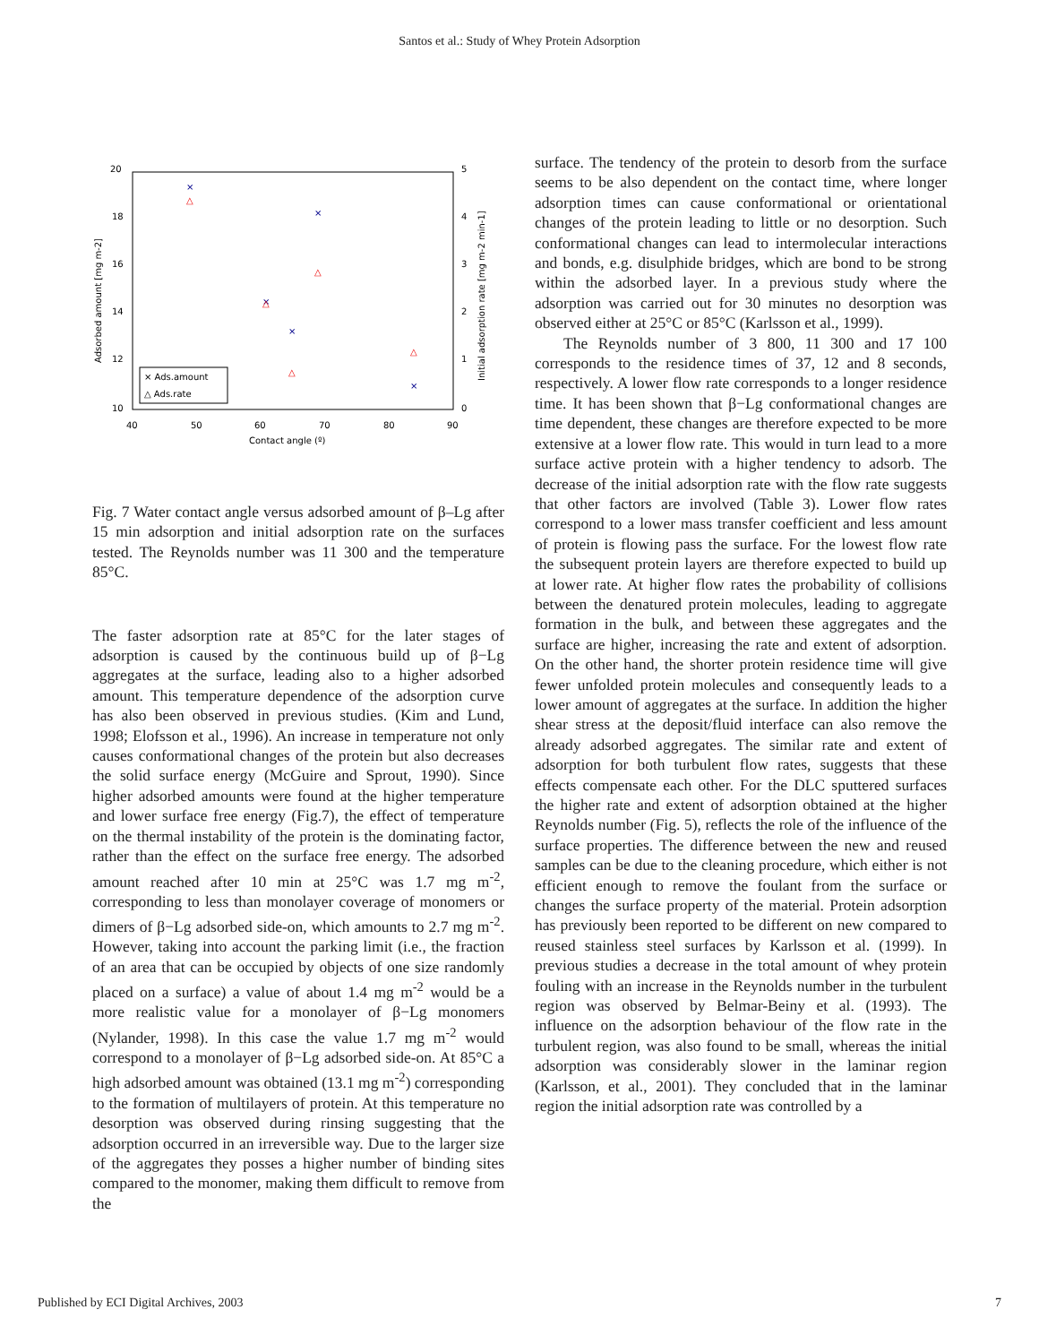Santos et al.: Study of Whey Protein Adsorption
20
18
16
14
12
10
5
4
3
2
1
0
40
50
60
70
80
90
Contact angle (º)
Adsorbed amount [mg m-2]
Initial adsorption rate [mg m-2 min-1]
×
×
×
×
×
△
△
△
△
△
× Ads.amount
△ Ads.rate
Fig. 7 Water contact angle versus adsorbed amount of β–Lg after 15 min adsorption and initial adsorption rate on the surfaces tested. The Reynolds number was 11 300 and the temperature 85°C.
The faster adsorption rate at 85°C for the later stages of adsorption is caused by the continuous build up of β−Lg aggregates at the surface, leading also to a higher adsorbed amount. This temperature dependence of the adsorption curve has also been observed in previous studies. (Kim and Lund, 1998; Elofsson et al., 1996). An increase in temperature not only causes conformational changes of the protein but also decreases the solid surface energy (McGuire and Sprout, 1990). Since higher adsorbed amounts were found at the higher temperature and lower surface free energy (Fig.7), the effect of temperature on the thermal instability of the protein is the dominating factor, rather than the effect on the surface free energy. The adsorbed amount reached after 10 min at 25°C was 1.7 mg m<sup>-2</sup>, corresponding to less than monolayer coverage of monomers or dimers of β−Lg adsorbed side-on, which amounts to 2.7 mg m<sup>-2</sup>. However, taking into account the parking limit (i.e., the fraction of an area that can be occupied by objects of one size randomly placed on a surface) a value of about 1.4 mg m<sup>-2</sup> would be a more realistic value for a monolayer of β−Lg monomers (Nylander, 1998). In this case the value 1.7 mg m<sup>-2</sup> would correspond to a monolayer of β−Lg adsorbed side-on. At 85°C a high adsorbed amount was obtained (13.1 mg m<sup>-2</sup>) corresponding to the formation of multilayers of protein. At this temperature no desorption was observed during rinsing suggesting that the adsorption occurred in an irreversible way. Due to the larger size of the aggregates they posses a higher number of binding sites compared to the monomer, making them difficult to remove from the
surface. The tendency of the protein to desorb from the surface seems to be also dependent on the contact time, where longer adsorption times can cause conformational or orientational changes of the protein leading to little or no desorption. Such conformational changes can lead to intermolecular interactions and bonds, e.g. disulphide bridges, which are bond to be strong within the adsorbed layer. In a previous study where the adsorption was carried out for 30 minutes no desorption was observed either at 25°C or 85°C (Karlsson et al., 1999).
The Reynolds number of 3 800, 11 300 and 17 100 corresponds to the residence times of 37, 12 and 8 seconds, respectively. A lower flow rate corresponds to a longer residence time. It has been shown that β−Lg conformational changes are time dependent, these changes are therefore expected to be more extensive at a lower flow rate. This would in turn lead to a more surface active protein with a higher tendency to adsorb. The decrease of the initial adsorption rate with the flow rate suggests that other factors are involved (Table 3). Lower flow rates correspond to a lower mass transfer coefficient and less amount of protein is flowing pass the surface. For the lowest flow rate the subsequent protein layers are therefore expected to build up at lower rate. At higher flow rates the probability of collisions between the denatured protein molecules, leading to aggregate formation in the bulk, and between these aggregates and the surface are higher, increasing the rate and extent of adsorption. On the other hand, the shorter protein residence time will give fewer unfolded protein molecules and consequently leads to a lower amount of aggregates at the surface. In addition the higher shear stress at the deposit/fluid interface can also remove the already adsorbed aggregates. The similar rate and extent of adsorption for both turbulent flow rates, suggests that these effects compensate each other. For the DLC sputtered surfaces the higher rate and extent of adsorption obtained at the higher Reynolds number (Fig. 5), reflects the role of the influence of the surface properties. The difference between the new and reused samples can be due to the cleaning procedure, which either is not efficient enough to remove the foulant from the surface or changes the surface property of the material. Protein adsorption has previously been reported to be different on new compared to reused stainless steel surfaces by Karlsson et al. (1999). In previous studies a decrease in the total amount of whey protein fouling with an increase in the Reynolds number in the turbulent region was observed by Belmar-Beiny et al. (1993). The influence on the adsorption behaviour of the flow rate in the turbulent region, was also found to be small, whereas the initial adsorption was considerably slower in the laminar region (Karlsson, et al., 2001). They concluded that in the laminar region the initial adsorption rate was controlled by a
Published by ECI Digital Archives, 2003 7